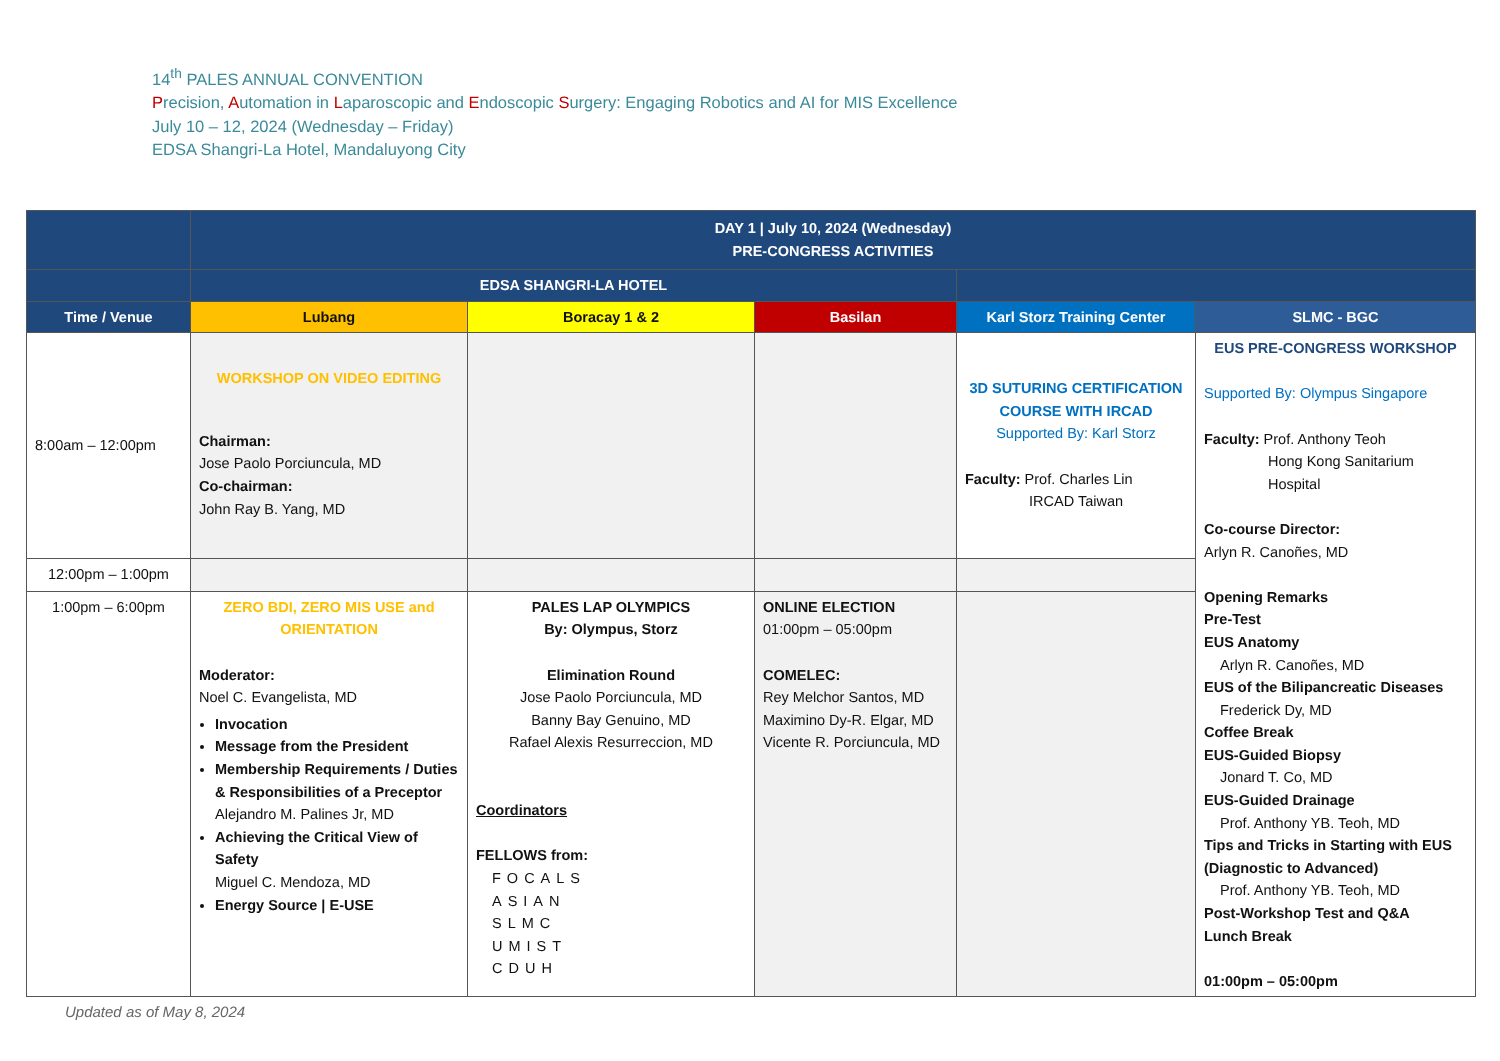14<sup>th</sup> PALES ANNUAL CONVENTION
Precision, Automation in Laparoscopic and Endoscopic Surgery: Engaging Robotics and AI for MIS Excellence
July 10 – 12, 2024 (Wednesday – Friday)
EDSA Shangri-La Hotel, Mandaluyong City
| | DAY 1 / July 10, 2024 (Wednesday) PRE-CONGRESS ACTIVITIES | | | | |
| | EDSA SHANGRI-LA HOTEL | | | | |
| Time / Venue | Lubang | Boracay 1 & 2 | Basilan | Karl Storz Training Center | SLMC - BGC |
| 8:00am – 12:00pm | WORKSHOP ON VIDEO EDITING Chairman: Jose Paolo Porciuncula, MD Co-chairman: John Ray B. Yang, MD | | | 3D SUTURING CERTIFICATION COURSE WITH IRCAD Supported By: Karl Storz Faculty: Prof. Charles Lin IRCAD Taiwan | EUS PRE-CONGRESS WORKSHOP Supported By: Olympus Singapore Faculty: Prof. Anthony Teoh Hong Kong Sanitarium Hospital Co-course Director: Arlyn R. Canoñes, MD Opening Remarks Pre-Test EUS Anatomy Arlyn R. Canoñes, MD EUS of the Bilipancreatic Diseases Frederick Dy, MD Coffee Break EUS-Guided Biopsy Jonard T. Co, MD EUS-Guided Drainage Prof. Anthony YB. Teoh, MD Tips and Tricks in Starting with EUS (Diagnostic to Advanced) Prof. Anthony YB. Teoh, MD Post-Workshop Test and Q&A Lunch Break 01:00pm – 05:00pm |
| 12:00pm – 1:00pm | | | | | |
| 1:00pm – 6:00pm | ZERO BDI, ZERO MIS USE and ORIENTATION Moderator: Noel C. Evangelista, MD Invocation Message from the President Membership Requirements / Duties & Responsibilities of a Preceptor Alejandro M. Palines Jr, MD Achieving the Critical View of Safety Miguel C. Mendoza, MD Energy Source / E-USE | PALES LAP OLYMPICS By: Olympus, Storz Elimination Round Jose Paolo Porciuncula, MD Banny Bay Genuino, MD Rafael Alexis Resurreccion, MD Coordinators FELLOWS from: FOCALS ASIAN SLMC UMIST CDUH | ONLINE ELECTION 01:00pm – 05:00pm COMELEC: Rey Melchor Santos, MD Maximino Dy-R. Elgar, MD Vicente R. Porciuncula, MD | | |
Updated as of May 8, 2024